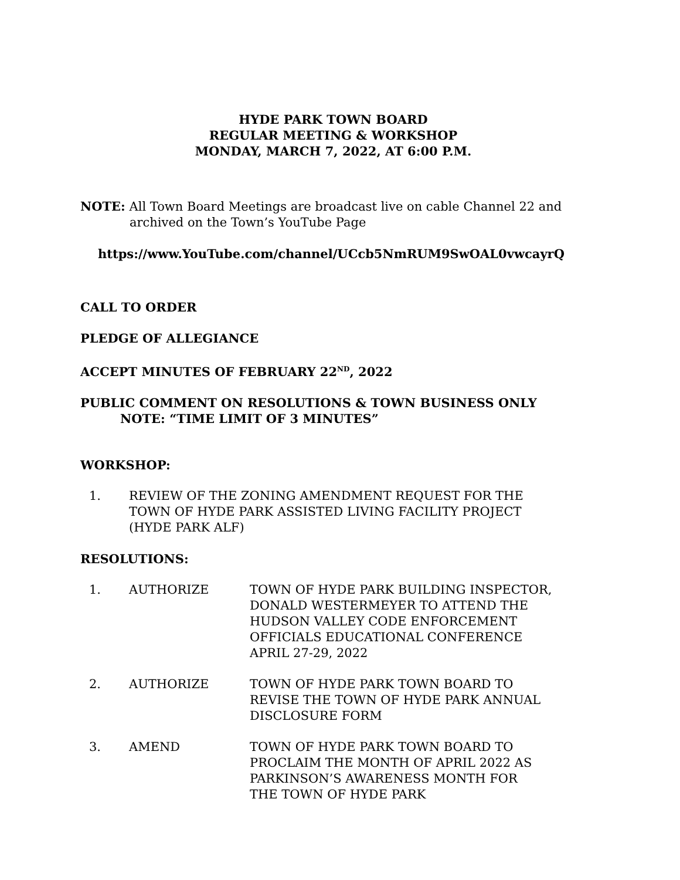HYDE PARK TOWN BOARD
REGULAR MEETING & WORKSHOP
MONDAY, MARCH 7, 2022, AT 6:00 P.M.
NOTE: All Town Board Meetings are broadcast live on cable Channel 22 and
archived on the Town’s YouTube Page
https://www.YouTube.com/channel/UCcb5NmRUM9SwOAL0vwcayrQ
CALL TO ORDER
PLEDGE OF ALLEGIANCE
ACCEPT MINUTES OF FEBRUARY 22<sup>ND</sup>, 2022
PUBLIC COMMENT ON RESOLUTIONS & TOWN BUSINESS ONLY
NOTE: “TIME LIMIT OF 3 MINUTES”
WORKSHOP:
| 1. | REVIEW OF THE ZONING AMENDMENT REQUEST FOR THE TOWN OF HYDE PARK ASSISTED LIVING FACILITY PROJECT (HYDE PARK ALF) |
RESOLUTIONS:
| 1. | AUTHORIZE | TOWN OF HYDE PARK BUILDING INSPECTOR, DONALD WESTERMEYER TO ATTEND THE HUDSON VALLEY CODE ENFORCEMENT OFFICIALS EDUCATIONAL CONFERENCE APRIL 27-29, 2022 |
| 2. | AUTHORIZE | TOWN OF HYDE PARK TOWN BOARD TO REVISE THE TOWN OF HYDE PARK ANNUAL DISCLOSURE FORM |
| 3. | AMEND | TOWN OF HYDE PARK TOWN BOARD TO PROCLAIM THE MONTH OF APRIL 2022 AS PARKINSON’S AWARENESS MONTH FOR THE TOWN OF HYDE PARK |